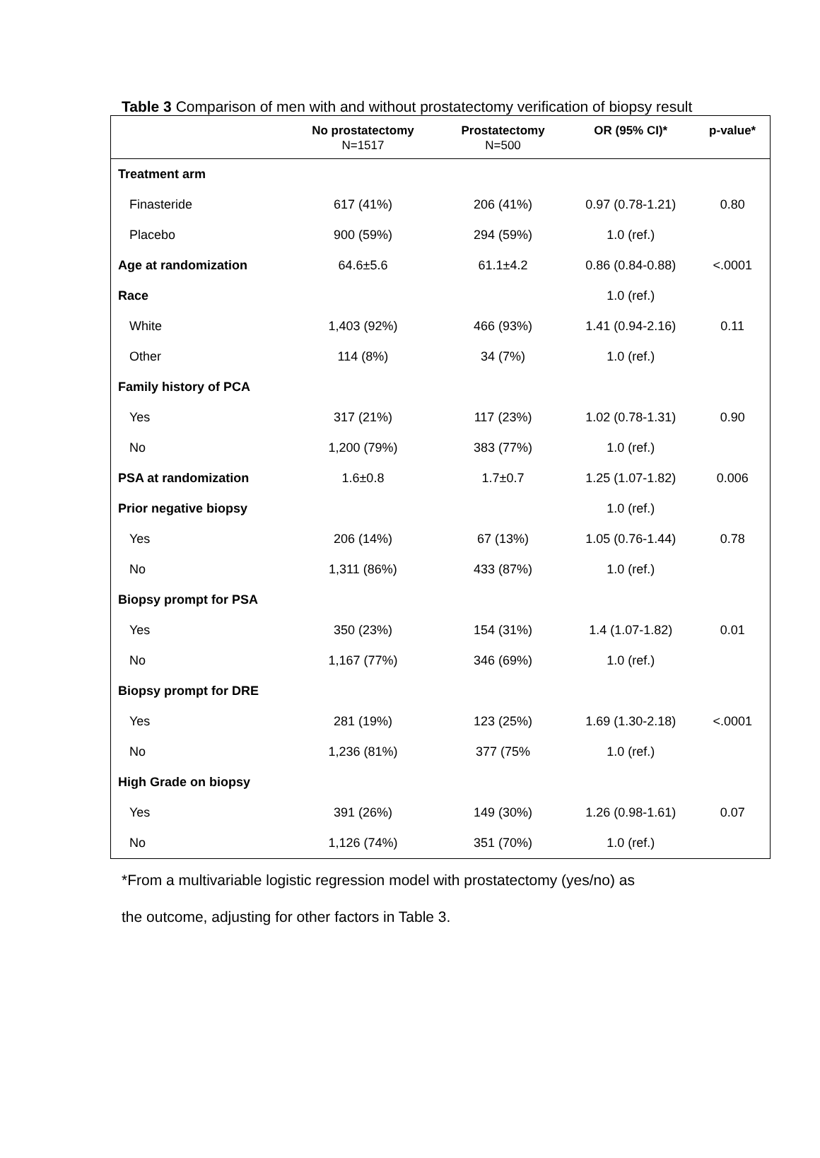Table 3 Comparison of men with and without prostatectomy verification of biopsy result
| | No prostatectomy N=1517 | Prostatectomy N=500 | OR (95% CI)* | p-value* |
| --- | --- | --- | --- | --- |
| Treatment arm | | | | |
| Finasteride | 617 (41%) | 206 (41%) | 0.97 (0.78-1.21) | 0.80 |
| Placebo | 900 (59%) | 294 (59%) | 1.0 (ref.) | |
| Age at randomization | 64.6±5.6 | 61.1±4.2 | 0.86 (0.84-0.88) | <.0001 |
| Race | | | 1.0 (ref.) | |
| White | 1,403 (92%) | 466 (93%) | 1.41 (0.94-2.16) | 0.11 |
| Other | 114 (8%) | 34 (7%) | 1.0 (ref.) | |
| Family history of PCA | | | | |
| Yes | 317 (21%) | 117 (23%) | 1.02 (0.78-1.31) | 0.90 |
| No | 1,200 (79%) | 383 (77%) | 1.0 (ref.) | |
| PSA at randomization | 1.6±0.8 | 1.7±0.7 | 1.25 (1.07-1.82) | 0.006 |
| Prior negative biopsy | | | 1.0 (ref.) | |
| Yes | 206 (14%) | 67 (13%) | 1.05 (0.76-1.44) | 0.78 |
| No | 1,311 (86%) | 433 (87%) | 1.0 (ref.) | |
| Biopsy prompt for PSA | | | | |
| Yes | 350 (23%) | 154 (31%) | 1.4 (1.07-1.82) | 0.01 |
| No | 1,167 (77%) | 346 (69%) | 1.0 (ref.) | |
| Biopsy prompt for DRE | | | | |
| Yes | 281 (19%) | 123 (25%) | 1.69 (1.30-2.18) | <.0001 |
| No | 1,236 (81%) | 377 (75% | 1.0 (ref.) | |
| High Grade on biopsy | | | | |
| Yes | 391 (26%) | 149 (30%) | 1.26 (0.98-1.61) | 0.07 |
| No | 1,126 (74%) | 351 (70%) | 1.0 (ref.) | |
*From a multivariable logistic regression model with prostatectomy (yes/no) as
the outcome, adjusting for other factors in Table 3.